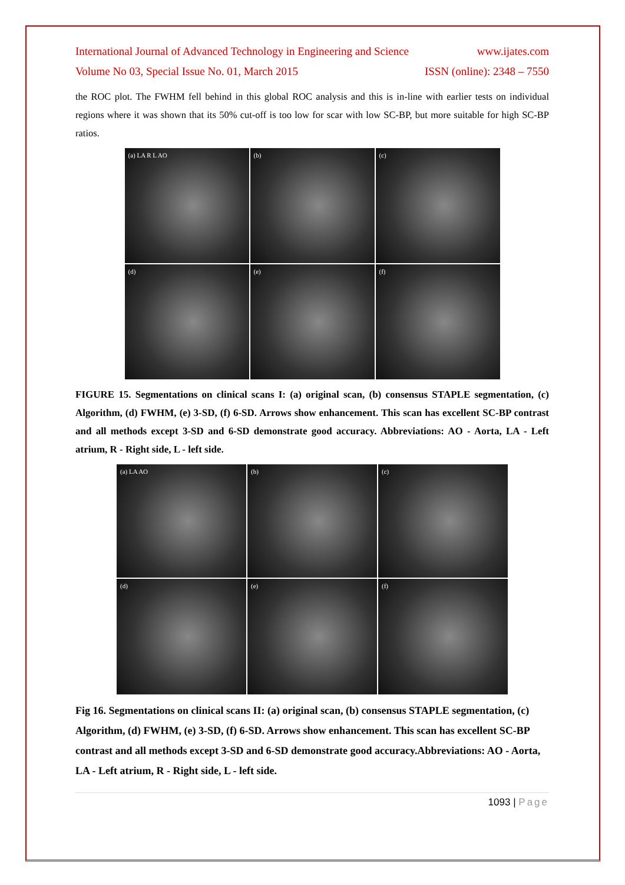International Journal of Advanced Technology in Engineering and Science www.ijates.com
Volume No 03, Special Issue No. 01, March 2015 ISSN (online): 2348 – 7550
the ROC plot. The FWHM fell behind in this global ROC analysis and this is in-line with earlier tests on individual regions where it was shown that its 50% cut-off is too low for scar with low SC-BP, but more suitable for high SC-BP ratios.
(a) LA R L AO
(b)
(c)
(d)
(e)
(f)
FIGURE 15. Segmentations on clinical scans I: (a) original scan, (b) consensus STAPLE segmentation, (c) Algorithm, (d) FWHM, (e) 3-SD, (f) 6-SD. Arrows show enhancement. This scan has excellent SC-BP contrast and all methods except 3-SD and 6-SD demonstrate good accuracy. Abbreviations: AO - Aorta, LA - Left atrium, R - Right side, L - left side.
(a) LA AO
(b)
(c)
(d)
(e)
(f)
Fig 16. Segmentations on clinical scans II: (a) original scan, (b) consensus STAPLE segmentation, (c) Algorithm, (d) FWHM, (e) 3-SD, (f) 6-SD. Arrows show enhancement. This scan has excellent SC-BP contrast and all methods except 3-SD and 6-SD demonstrate good accuracy.Abbreviations: AO - Aorta, LA - Left atrium, R - Right side, L - left side.
1093 | Page